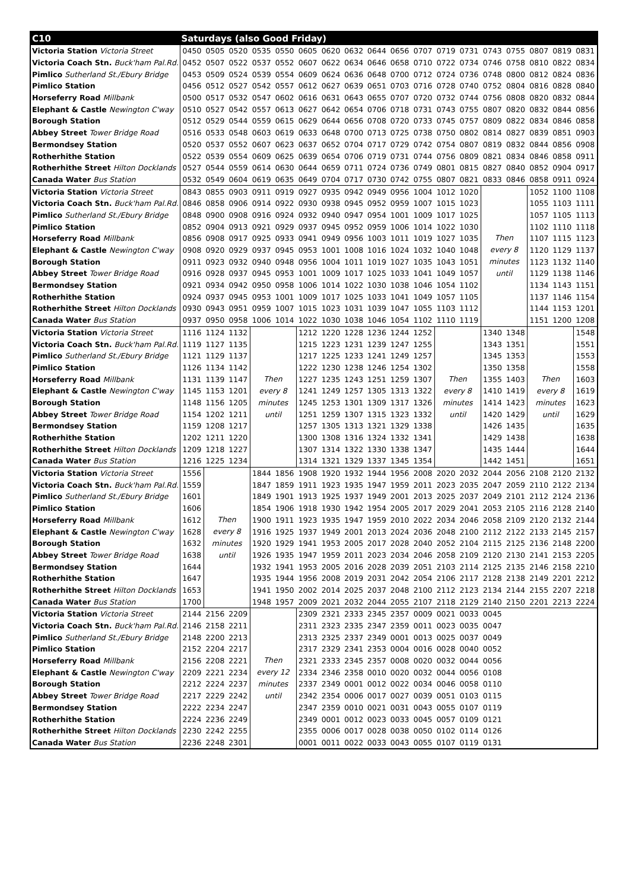| C10 | Saturdays (also Good Friday) | | | | | | | | | | | | | | | | | |
| --- | --- | --- | --- | --- | --- | --- | --- | --- | --- | --- | --- | --- | --- | --- | --- | --- | --- | --- |
| Victoria Station Victoria Street | 0450 | 0505 | 0520 | 0535 | 0550 | 0605 | 0620 | 0632 | 0644 | 0656 | 0707 | 0719 | 0731 | 0743 | 0755 | 0807 | 0819 | 0831 |
| Victoria Coach Stn. Buck'ham Pal.Rd. | 0452 | 0507 | 0522 | 0537 | 0552 | 0607 | 0622 | 0634 | 0646 | 0658 | 0710 | 0722 | 0734 | 0746 | 0758 | 0810 | 0822 | 0834 |
| Pimlico Sutherland St./Ebury Bridge | 0453 | 0509 | 0524 | 0539 | 0554 | 0609 | 0624 | 0636 | 0648 | 0700 | 0712 | 0724 | 0736 | 0748 | 0800 | 0812 | 0824 | 0836 |
| Pimlico Station | 0456 | 0512 | 0527 | 0542 | 0557 | 0612 | 0627 | 0639 | 0651 | 0703 | 0716 | 0728 | 0740 | 0752 | 0804 | 0816 | 0828 | 0840 |
| Horseferry Road Millbank | 0500 | 0517 | 0532 | 0547 | 0602 | 0616 | 0631 | 0643 | 0655 | 0707 | 0720 | 0732 | 0744 | 0756 | 0808 | 0820 | 0832 | 0844 |
| Elephant & Castle Newington C'way | 0510 | 0527 | 0542 | 0557 | 0613 | 0627 | 0642 | 0654 | 0706 | 0718 | 0731 | 0743 | 0755 | 0807 | 0820 | 0832 | 0844 | 0856 |
| Borough Station | 0512 | 0529 | 0544 | 0559 | 0615 | 0629 | 0644 | 0656 | 0708 | 0720 | 0733 | 0745 | 0757 | 0809 | 0822 | 0834 | 0846 | 0858 |
| Abbey Street Tower Bridge Road | 0516 | 0533 | 0548 | 0603 | 0619 | 0633 | 0648 | 0700 | 0713 | 0725 | 0738 | 0750 | 0802 | 0814 | 0827 | 0839 | 0851 | 0903 |
| Bermondsey Station | 0520 | 0537 | 0552 | 0607 | 0623 | 0637 | 0652 | 0704 | 0717 | 0729 | 0742 | 0754 | 0807 | 0819 | 0832 | 0844 | 0856 | 0908 |
| Rotherhithe Station | 0522 | 0539 | 0554 | 0609 | 0625 | 0639 | 0654 | 0706 | 0719 | 0731 | 0744 | 0756 | 0809 | 0821 | 0834 | 0846 | 0858 | 0911 |
| Rotherhithe Street Hilton Docklands | 0527 | 0544 | 0559 | 0614 | 0630 | 0644 | 0659 | 0711 | 0724 | 0736 | 0749 | 0801 | 0815 | 0827 | 0840 | 0852 | 0904 | 0917 |
| Canada Water Bus Station | 0532 | 0549 | 0604 | 0619 | 0635 | 0649 | 0704 | 0717 | 0730 | 0742 | 0755 | 0807 | 0821 | 0833 | 0846 | 0858 | 0911 | 0924 |
| Victoria Station Victoria Street | 0843 | 0855 | 0903 | 0911 | 0919 | 0927 | 0935 | 0942 | 0949 | 0956 | 1004 | 1012 | 1020 | Then every 8 minutes until | | 1052 | 1100 | 1108 |
| Victoria Coach Stn. Buck'ham Pal.Rd. | 0846 | 0858 | 0906 | 0914 | 0922 | 0930 | 0938 | 0945 | 0952 | 0959 | 1007 | 1015 | 1023 | | | 1055 | 1103 | 1111 |
| Pimlico Sutherland St./Ebury Bridge | 0848 | 0900 | 0908 | 0916 | 0924 | 0932 | 0940 | 0947 | 0954 | 1001 | 1009 | 1017 | 1025 | | | 1057 | 1105 | 1113 |
| Pimlico Station | 0852 | 0904 | 0913 | 0921 | 0929 | 0937 | 0945 | 0952 | 0959 | 1006 | 1014 | 1022 | 1030 | | | 1102 | 1110 | 1118 |
| Horseferry Road Millbank | 0856 | 0908 | 0917 | 0925 | 0933 | 0941 | 0949 | 0956 | 1003 | 1011 | 1019 | 1027 | 1035 | | | 1107 | 1115 | 1123 |
| Elephant & Castle Newington C'way | 0908 | 0920 | 0929 | 0937 | 0945 | 0953 | 1001 | 1008 | 1016 | 1024 | 1032 | 1040 | 1048 | | | 1120 | 1129 | 1137 |
| Borough Station | 0911 | 0923 | 0932 | 0940 | 0948 | 0956 | 1004 | 1011 | 1019 | 1027 | 1035 | 1043 | 1051 | | | 1123 | 1132 | 1140 |
| Abbey Street Tower Bridge Road | 0916 | 0928 | 0937 | 0945 | 0953 | 1001 | 1009 | 1017 | 1025 | 1033 | 1041 | 1049 | 1057 | | | 1129 | 1138 | 1146 |
| Bermondsey Station | 0921 | 0934 | 0942 | 0950 | 0958 | 1006 | 1014 | 1022 | 1030 | 1038 | 1046 | 1054 | 1102 | | | 1134 | 1143 | 1151 |
| Rotherhithe Station | 0924 | 0937 | 0945 | 0953 | 1001 | 1009 | 1017 | 1025 | 1033 | 1041 | 1049 | 1057 | 1105 | | | 1137 | 1146 | 1154 |
| Rotherhithe Street Hilton Docklands | 0930 | 0943 | 0951 | 0959 | 1007 | 1015 | 1023 | 1031 | 1039 | 1047 | 1055 | 1103 | 1112 | | | 1144 | 1153 | 1201 |
| Canada Water Bus Station | 0937 | 0950 | 0958 | 1006 | 1014 | 1022 | 1030 | 1038 | 1046 | 1054 | 1102 | 1110 | 1119 | | | 1151 | 1200 | 1208 |
| Victoria Station Victoria Street | 1116 | 1124 | 1132 | Then every 8 minutes until | | 1212 | 1220 | 1228 | 1236 | 1244 | 1252 | Then every 8 minutes until | | 1340 | 1348 | Then every 8 minutes until | | 1548 |
| Victoria Coach Stn. Buck'ham Pal.Rd. | 1119 | 1127 | 1135 | | | 1215 | 1223 | 1231 | 1239 | 1247 | 1255 | | | 1343 | 1351 | | | 1551 |
| Pimlico Sutherland St./Ebury Bridge | 1121 | 1129 | 1137 | | | 1217 | 1225 | 1233 | 1241 | 1249 | 1257 | | | 1345 | 1353 | | | 1553 |
| Pimlico Station | 1126 | 1134 | 1142 | | | 1222 | 1230 | 1238 | 1246 | 1254 | 1302 | | | 1350 | 1358 | | | 1558 |
| Horseferry Road Millbank | 1131 | 1139 | 1147 | | | 1227 | 1235 | 1243 | 1251 | 1259 | 1307 | | | 1355 | 1403 | | | 1603 |
| Elephant & Castle Newington C'way | 1145 | 1153 | 1201 | | | 1241 | 1249 | 1257 | 1305 | 1313 | 1322 | | | 1410 | 1419 | | | 1619 |
| Borough Station | 1148 | 1156 | 1205 | | | 1245 | 1253 | 1301 | 1309 | 1317 | 1326 | | | 1414 | 1423 | | | 1623 |
| Abbey Street Tower Bridge Road | 1154 | 1202 | 1211 | | | 1251 | 1259 | 1307 | 1315 | 1323 | 1332 | | | 1420 | 1429 | | | 1629 |
| Bermondsey Station | 1159 | 1208 | 1217 | | | 1257 | 1305 | 1313 | 1321 | 1329 | 1338 | | | 1426 | 1435 | | | 1635 |
| Rotherhithe Station | 1202 | 1211 | 1220 | | | 1300 | 1308 | 1316 | 1324 | 1332 | 1341 | | | 1429 | 1438 | | | 1638 |
| Rotherhithe Street Hilton Docklands | 1209 | 1218 | 1227 | | | 1307 | 1314 | 1322 | 1330 | 1338 | 1347 | | | 1435 | 1444 | | | 1644 |
| Canada Water Bus Station | 1216 | 1225 | 1234 | | | 1314 | 1321 | 1329 | 1337 | 1345 | 1354 | | | 1442 | 1451 | | | 1651 |
| Victoria Station Victoria Street | 1556 | Then every 8 minutes until | | 1844 | 1856 | 1908 | 1920 | 1932 | 1944 | 1956 | 2008 | 2020 | 2032 | 2044 | 2056 | 2108 | 2120 | 2132 |
| Victoria Coach Stn. Buck'ham Pal.Rd. | 1559 | | | 1847 | 1859 | 1911 | 1923 | 1935 | 1947 | 1959 | 2011 | 2023 | 2035 | 2047 | 2059 | 2110 | 2122 | 2134 |
| Pimlico Sutherland St./Ebury Bridge | 1601 | | | 1849 | 1901 | 1913 | 1925 | 1937 | 1949 | 2001 | 2013 | 2025 | 2037 | 2049 | 2101 | 2112 | 2124 | 2136 |
| Pimlico Station | 1606 | | | 1854 | 1906 | 1918 | 1930 | 1942 | 1954 | 2005 | 2017 | 2029 | 2041 | 2053 | 2105 | 2116 | 2128 | 2140 |
| Horseferry Road Millbank | 1612 | | | 1900 | 1911 | 1923 | 1935 | 1947 | 1959 | 2010 | 2022 | 2034 | 2046 | 2058 | 2109 | 2120 | 2132 | 2144 |
| Elephant & Castle Newington C'way | 1628 | | | 1916 | 1925 | 1937 | 1949 | 2001 | 2013 | 2024 | 2036 | 2048 | 2100 | 2112 | 2122 | 2133 | 2145 | 2157 |
| Borough Station | 1632 | | | 1920 | 1929 | 1941 | 1953 | 2005 | 2017 | 2028 | 2040 | 2052 | 2104 | 2115 | 2125 | 2136 | 2148 | 2200 |
| Abbey Street Tower Bridge Road | 1638 | | | 1926 | 1935 | 1947 | 1959 | 2011 | 2023 | 2034 | 2046 | 2058 | 2109 | 2120 | 2130 | 2141 | 2153 | 2205 |
| Bermondsey Station | 1644 | | | 1932 | 1941 | 1953 | 2005 | 2016 | 2028 | 2039 | 2051 | 2103 | 2114 | 2125 | 2135 | 2146 | 2158 | 2210 |
| Rotherhithe Station | 1647 | | | 1935 | 1944 | 1956 | 2008 | 2019 | 2031 | 2042 | 2054 | 2106 | 2117 | 2128 | 2138 | 2149 | 2201 | 2212 |
| Rotherhithe Street Hilton Docklands | 1653 | | | 1941 | 1950 | 2002 | 2014 | 2025 | 2037 | 2048 | 2100 | 2112 | 2123 | 2134 | 2144 | 2155 | 2207 | 2218 |
| Canada Water Bus Station | 1700 | | | 1948 | 1957 | 2009 | 2021 | 2032 | 2044 | 2055 | 2107 | 2118 | 2129 | 2140 | 2150 | 2201 | 2213 | 2224 |
| Victoria Station Victoria Street | 2144 | 2156 | 2209 | Then every 12 minutes until | | 2309 | 2321 | 2333 | 2345 | 2357 | 0009 | 0021 | 0033 | 0045 | | | | |
| Victoria Coach Stn. Buck'ham Pal.Rd. | 2146 | 2158 | 2211 | | | 2311 | 2323 | 2335 | 2347 | 2359 | 0011 | 0023 | 0035 | 0047 | | | | |
| Pimlico Sutherland St./Ebury Bridge | 2148 | 2200 | 2213 | | | 2313 | 2325 | 2337 | 2349 | 0001 | 0013 | 0025 | 0037 | 0049 | | | | |
| Pimlico Station | 2152 | 2204 | 2217 | | | 2317 | 2329 | 2341 | 2353 | 0004 | 0016 | 0028 | 0040 | 0052 | | | | |
| Horseferry Road Millbank | 2156 | 2208 | 2221 | | | 2321 | 2333 | 2345 | 2357 | 0008 | 0020 | 0032 | 0044 | 0056 | | | | |
| Elephant & Castle Newington C'way | 2209 | 2221 | 2234 | | | 2334 | 2346 | 2358 | 0010 | 0020 | 0032 | 0044 | 0056 | 0108 | | | | |
| Borough Station | 2212 | 2224 | 2237 | | | 2337 | 2349 | 0001 | 0012 | 0022 | 0034 | 0046 | 0058 | 0110 | | | | |
| Abbey Street Tower Bridge Road | 2217 | 2229 | 2242 | | | 2342 | 2354 | 0006 | 0017 | 0027 | 0039 | 0051 | 0103 | 0115 | | | | |
| Bermondsey Station | 2222 | 2234 | 2247 | | | 2347 | 2359 | 0010 | 0021 | 0031 | 0043 | 0055 | 0107 | 0119 | | | | |
| Rotherhithe Station | 2224 | 2236 | 2249 | | | 2349 | 0001 | 0012 | 0023 | 0033 | 0045 | 0057 | 0109 | 0121 | | | | |
| Rotherhithe Street Hilton Docklands | 2230 | 2242 | 2255 | | | 2355 | 0006 | 0017 | 0028 | 0038 | 0050 | 0102 | 0114 | 0126 | | | | |
| Canada Water Bus Station | 2236 | 2248 | 2301 | | | 0001 | 0011 | 0022 | 0033 | 0043 | 0055 | 0107 | 0119 | 0131 | | | | |